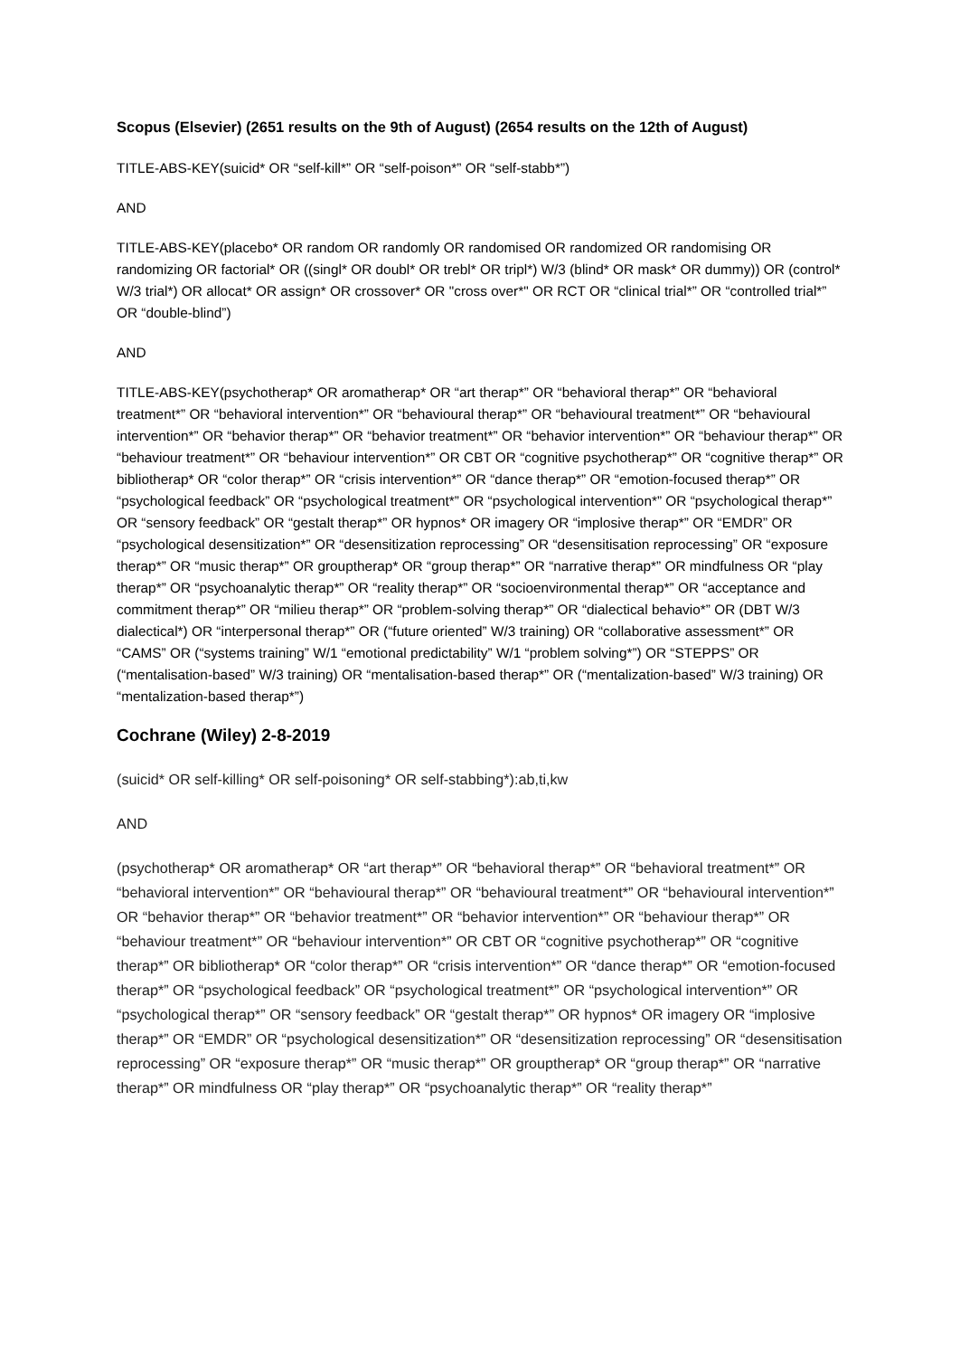Scopus (Elsevier) (2651 results on the 9th of August) (2654 results on the 12th of August)
TITLE-ABS-KEY(suicid* OR “self-kill*” OR “self-poison*” OR “self-stabb*”)
AND
TITLE-ABS-KEY(placebo* OR random OR randomly OR randomised OR randomized OR randomising OR randomizing OR factorial* OR ((singl* OR doubl* OR trebl* OR tripl*) W/3 (blind* OR mask* OR dummy)) OR (control* W/3 trial*) OR allocat* OR assign* OR crossover* OR "cross over*" OR RCT OR “clinical trial*” OR “controlled trial*” OR “double-blind”)
AND
TITLE-ABS-KEY(psychotherap* OR aromatherap* OR “art therap*” OR “behavioral therap*” OR “behavioral treatment*” OR “behavioral intervention*” OR “behavioural therap*” OR “behavioural treatment*” OR “behavioural intervention*” OR “behavior therap*” OR “behavior treatment*” OR “behavior intervention*” OR “behaviour therap*” OR “behaviour treatment*” OR “behaviour intervention*” OR CBT OR “cognitive psychotherap*” OR “cognitive therap*” OR bibliotherap* OR “color therap*” OR “crisis intervention*” OR “dance therap*” OR “emotion-focused therap*” OR “psychological feedback” OR “psychological treatment*” OR “psychological intervention*” OR “psychological therap*” OR “sensory feedback” OR “gestalt therap*” OR hypnos* OR imagery OR “implosive therap*” OR “EMDR” OR “psychological desensitization*” OR “desensitization reprocessing” OR “desensitisation reprocessing” OR “exposure therap*” OR “music therap*” OR grouptherap* OR “group therap*” OR “narrative therap*” OR mindfulness OR “play therap*” OR “psychoanalytic therap*” OR “reality therap*” OR “socioenvironmental therap*” OR “acceptance and commitment therap*” OR “milieu therap*” OR “problem-solving therap*” OR “dialectical behavio*” OR (DBT W/3 dialectical*) OR “interpersonal therap*” OR (“future oriented” W/3 training) OR “collaborative assessment*” OR “CAMS” OR (“systems training” W/1 “emotional predictability” W/1 “problem solving*”) OR “STEPPS” OR (“mentalisation-based” W/3 training) OR “mentalisation-based therap*” OR (“mentalization-based” W/3 training) OR “mentalization-based therap*”)
Cochrane (Wiley) 2-8-2019
(suicid* OR self-killing* OR self-poisoning* OR self-stabbing*):ab,ti,kw
AND
(psychotherap* OR aromatherap* OR “art therap*” OR “behavioral therap*” OR “behavioral treatment*” OR “behavioral intervention*” OR “behavioural therap*” OR “behavioural treatment*” OR “behavioural intervention*” OR “behavior therap*” OR “behavior treatment*” OR “behavior intervention*” OR “behaviour therap*” OR “behaviour treatment*” OR “behaviour intervention*” OR CBT OR “cognitive psychotherap*” OR “cognitive therap*” OR bibliotherap* OR “color therap*” OR “crisis intervention*” OR “dance therap*” OR “emotion-focused therap*” OR “psychological feedback” OR “psychological treatment*” OR “psychological intervention*” OR “psychological therap*” OR “sensory feedback” OR “gestalt therap*” OR hypnos* OR imagery OR “implosive therap*” OR “EMDR” OR “psychological desensitization*” OR “desensitization reprocessing” OR “desensitisation reprocessing” OR “exposure therap*” OR “music therap*” OR grouptherap* OR “group therap*” OR “narrative therap*” OR mindfulness OR “play therap*” OR “psychoanalytic therap*” OR “reality therap*”